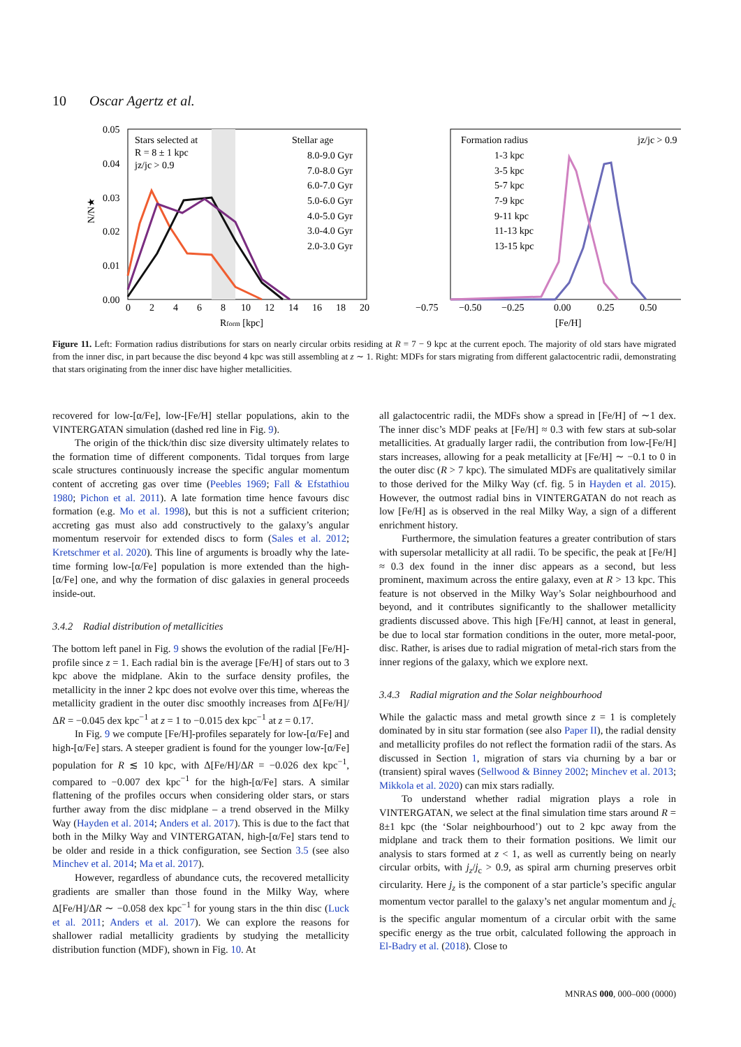10 Oscar Agertz et al.
0.05
0.04
0.03
0.02
0.01
0.00
0
2
4
6
8
10
12
14
16
18
20
Rform [kpc]
N/N★
Stars selected at
R = 8 ± 1 kpc
jz/jc > 0.9
Stellar age
8.0-9.0 Gyr
7.0-8.0 Gyr
6.0-7.0 Gyr
5.0-6.0 Gyr
4.0-5.0 Gyr
3.0-4.0 Gyr
2.0-3.0 Gyr
−0.75
−0.50
−0.25
0.00
0.25
0.50
[Fe/H]
Formation radius
jz/jc > 0.9
1-3 kpc
3-5 kpc
5-7 kpc
7-9 kpc
9-11 kpc
11-13 kpc
13-15 kpc
Figure 11. Left: Formation radius distributions for stars on nearly circular orbits residing at R = 7 − 9 kpc at the current epoch. The majority of old stars have migrated from the inner disc, in part because the disc beyond 4 kpc was still assembling at z ∼ 1. Right: MDFs for stars migrating from different galactocentric radii, demonstrating that stars originating from the inner disc have higher metallicities.
recovered for low-[α/Fe], low-[Fe/H] stellar populations, akin to the VINTERGATAN simulation (dashed red line in Fig. 9).
The origin of the thick/thin disc size diversity ultimately relates to the formation time of different components. Tidal torques from large scale structures continuously increase the specific angular momentum content of accreting gas over time (Peebles 1969; Fall & Efstathiou 1980; Pichon et al. 2011). A late formation time hence favours disc formation (e.g. Mo et al. 1998), but this is not a sufficient criterion; accreting gas must also add constructively to the galaxy’s angular momentum reservoir for extended discs to form (Sales et al. 2012; Kretschmer et al. 2020). This line of arguments is broadly why the late-time forming low-[α/Fe] population is more extended than the high-[α/Fe] one, and why the formation of disc galaxies in general proceeds inside-out.
3.4.2 Radial distribution of metallicities
The bottom left panel in Fig. 9 shows the evolution of the radial [Fe/H]-profile since z = 1. Each radial bin is the average [Fe/H] of stars out to 3 kpc above the midplane. Akin to the surface density profiles, the metallicity in the inner 2 kpc does not evolve over this time, whereas the metallicity gradient in the outer disc smoothly increases from Δ[Fe/H]/ΔR = −0.045 dex kpc<sup>−1</sup> at z = 1 to −0.015 dex kpc<sup>−1</sup> at z = 0.17.
In Fig. 9 we compute [Fe/H]-profiles separately for low-[α/Fe] and high-[α/Fe] stars. A steeper gradient is found for the younger low-[α/Fe] population for R ≲ 10 kpc, with Δ[Fe/H]/ΔR = −0.026 dex kpc<sup>−1</sup>, compared to −0.007 dex kpc<sup>−1</sup> for the high-[α/Fe] stars. A similar flattening of the profiles occurs when considering older stars, or stars further away from the disc midplane – a trend observed in the Milky Way (Hayden et al. 2014; Anders et al. 2017). This is due to the fact that both in the Milky Way and VINTERGATAN, high-[α/Fe] stars tend to be older and reside in a thick configuration, see Section 3.5 (see also Minchev et al. 2014; Ma et al. 2017).
However, regardless of abundance cuts, the recovered metallicity gradients are smaller than those found in the Milky Way, where Δ[Fe/H]/ΔR ∼ −0.058 dex kpc<sup>−1</sup> for young stars in the thin disc (Luck et al. 2011; Anders et al. 2017). We can explore the reasons for shallower radial metallicity gradients by studying the metallicity distribution function (MDF), shown in Fig. 10. At
all galactocentric radii, the MDFs show a spread in [Fe/H] of ∼1 dex. The inner disc’s MDF peaks at [Fe/H] ≈ 0.3 with few stars at sub-solar metallicities. At gradually larger radii, the contribution from low-[Fe/H] stars increases, allowing for a peak metallicity at [Fe/H] ∼ −0.1 to 0 in the outer disc (R > 7 kpc). The simulated MDFs are qualitatively similar to those derived for the Milky Way (cf. fig. 5 in Hayden et al. 2015). However, the outmost radial bins in VINTERGATAN do not reach as low [Fe/H] as is observed in the real Milky Way, a sign of a different enrichment history.
Furthermore, the simulation features a greater contribution of stars with supersolar metallicity at all radii. To be specific, the peak at [Fe/H] ≈ 0.3 dex found in the inner disc appears as a second, but less prominent, maximum across the entire galaxy, even at R > 13 kpc. This feature is not observed in the Milky Way’s Solar neighbourhood and beyond, and it contributes significantly to the shallower metallicity gradients discussed above. This high [Fe/H] cannot, at least in general, be due to local star formation conditions in the outer, more metal-poor, disc. Rather, is arises due to radial migration of metal-rich stars from the inner regions of the galaxy, which we explore next.
3.4.3 Radial migration and the Solar neighbourhood
While the galactic mass and metal growth since z = 1 is completely dominated by in situ star formation (see also Paper II), the radial density and metallicity profiles do not reflect the formation radii of the stars. As discussed in Section 1, migration of stars via churning by a bar or (transient) spiral waves (Sellwood & Binney 2002; Minchev et al. 2013; Mikkola et al. 2020) can mix stars radially.
To understand whether radial migration plays a role in VINTERGATAN, we select at the final simulation time stars around R = 8±1 kpc (the ‘Solar neighbourhood’) out to 2 kpc away from the midplane and track them to their formation positions. We limit our analysis to stars formed at z < 1, as well as currently being on nearly circular orbits, with j<sub>z</sub>/j<sub>c</sub> > 0.9, as spiral arm churning preserves orbit circularity. Here j<sub>z</sub> is the component of a star particle’s specific angular momentum vector parallel to the galaxy’s net angular momentum and j<sub>c</sub> is the specific angular momentum of a circular orbit with the same specific energy as the true orbit, calculated following the approach in El-Badry et al. (2018). Close to
MNRAS 000, 000–000 (0000)